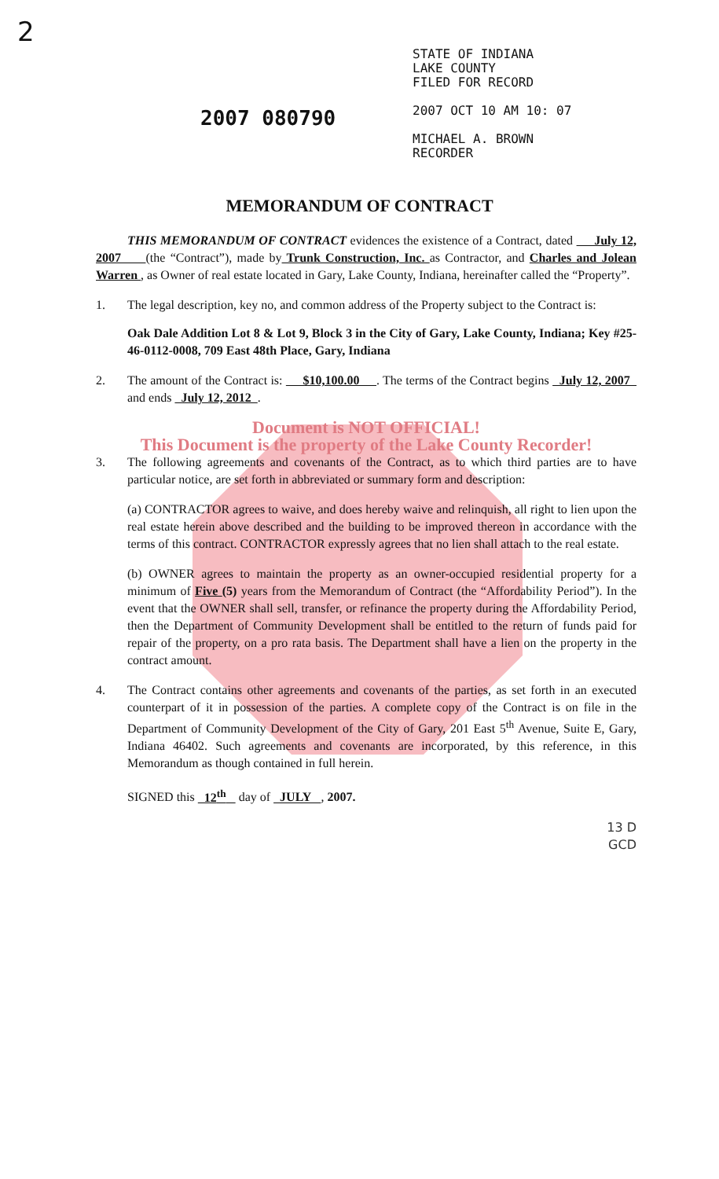2
2007 080790
STATE OF INDIANA
LAKE COUNTY
FILED FOR RECORD
2007 OCT 10 AM 10: 07
MICHAEL A. BROWN
RECORDER
MEMORANDUM OF CONTRACT
THIS MEMORANDUM OF CONTRACT evidences the existence of a Contract, dated July 12, 2007 (the “Contract”), made by Trunk Construction, Inc. as Contractor, and Charles and Jolean Warren , as Owner of real estate located in Gary, Lake County, Indiana, hereinafter called the “Property”.
1. The legal description, key no, and common address of the Property subject to the Contract is:
Oak Dale Addition Lot 8 & Lot 9, Block 3 in the City of Gary, Lake County, Indiana; Key #25-46-0112-0008, 709 East 48th Place, Gary, Indiana
2. The amount of the Contract is: $10,100.00 . The terms of the Contract begins July 12, 2007 and ends July 12, 2012 .
Document is NOT OFFICIAL!
This Document is the property of the Lake County Recorder!
3. The following agreements and covenants of the Contract, as to which third parties are to have particular notice, are set forth in abbreviated or summary form and description:
(a) CONTRACTOR agrees to waive, and does hereby waive and relinquish, all right to lien upon the real estate herein above described and the building to be improved thereon in accordance with the terms of this contract. CONTRACTOR expressly agrees that no lien shall attach to the real estate.
(b) OWNER agrees to maintain the property as an owner-occupied residential property for a minimum of Five (5) years from the Memorandum of Contract (the “Affordability Period”). In the event that the OWNER shall sell, transfer, or refinance the property during the Affordability Period, then the Department of Community Development shall be entitled to the return of funds paid for repair of the property, on a pro rata basis. The Department shall have a lien on the property in the contract amount.
4. The Contract contains other agreements and covenants of the parties, as set forth in an executed counterpart of it in possession of the parties. A complete copy of the Contract is on file in the Department of Community Development of the City of Gary, 201 East 5<sup>th</sup> Avenue, Suite E, Gary, Indiana 46402. Such agreements and covenants are incorporated, by this reference, in this Memorandum as though contained in full herein.
SIGNED this 12<sup>th</sup> day of JULY , 2007.
13 D
GCD